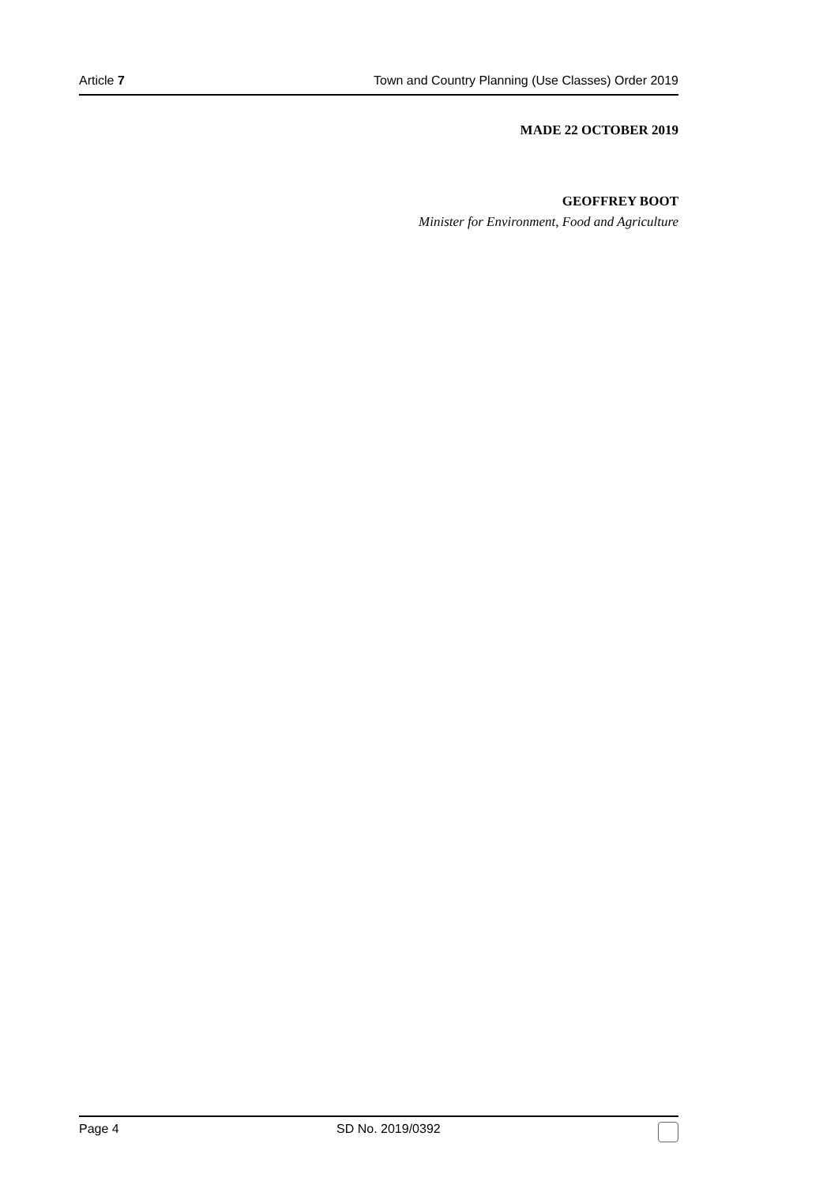Article 7 Town and Country Planning (Use Classes) Order 2019
MADE 22 OCTOBER 2019
GEOFFREY BOOT
Minister for Environment, Food and Agriculture
Page 4 SD No. 2019/0392